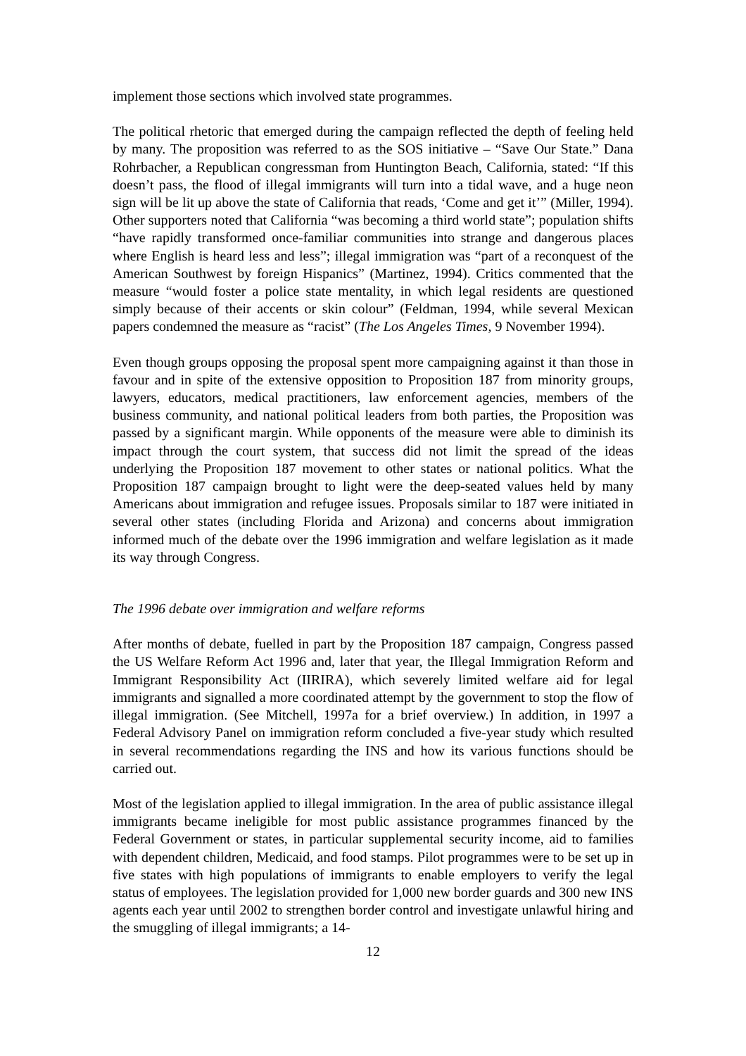implement those sections which involved state programmes.
The political rhetoric that emerged during the campaign reflected the depth of feeling held by many. The proposition was referred to as the SOS initiative – “Save Our State.” Dana Rohrbacher, a Republican congressman from Huntington Beach, California, stated: “If this doesn’t pass, the flood of illegal immigrants will turn into a tidal wave, and a huge neon sign will be lit up above the state of California that reads, ‘Come and get it’” (Miller, 1994). Other supporters noted that California “was becoming a third world state”; population shifts “have rapidly transformed once-familiar communities into strange and dangerous places where English is heard less and less”; illegal immigration was “part of a reconquest of the American Southwest by foreign Hispanics” (Martinez, 1994). Critics commented that the measure “would foster a police state mentality, in which legal residents are questioned simply because of their accents or skin colour” (Feldman, 1994, while several Mexican papers condemned the measure as “racist” (The Los Angeles Times, 9 November 1994).
Even though groups opposing the proposal spent more campaigning against it than those in favour and in spite of the extensive opposition to Proposition 187 from minority groups, lawyers, educators, medical practitioners, law enforcement agencies, members of the business community, and national political leaders from both parties, the Proposition was passed by a significant margin. While opponents of the measure were able to diminish its impact through the court system, that success did not limit the spread of the ideas underlying the Proposition 187 movement to other states or national politics. What the Proposition 187 campaign brought to light were the deep-seated values held by many Americans about immigration and refugee issues. Proposals similar to 187 were initiated in several other states (including Florida and Arizona) and concerns about immigration informed much of the debate over the 1996 immigration and welfare legislation as it made its way through Congress.
The 1996 debate over immigration and welfare reforms
After months of debate, fuelled in part by the Proposition 187 campaign, Congress passed the US Welfare Reform Act 1996 and, later that year, the Illegal Immigration Reform and Immigrant Responsibility Act (IIRIRA), which severely limited welfare aid for legal immigrants and signalled a more coordinated attempt by the government to stop the flow of illegal immigration. (See Mitchell, 1997a for a brief overview.) In addition, in 1997 a Federal Advisory Panel on immigration reform concluded a five-year study which resulted in several recommendations regarding the INS and how its various functions should be carried out.
Most of the legislation applied to illegal immigration. In the area of public assistance illegal immigrants became ineligible for most public assistance programmes financed by the Federal Government or states, in particular supplemental security income, aid to families with dependent children, Medicaid, and food stamps. Pilot programmes were to be set up in five states with high populations of immigrants to enable employers to verify the legal status of employees. The legislation provided for 1,000 new border guards and 300 new INS agents each year until 2002 to strengthen border control and investigate unlawful hiring and the smuggling of illegal immigrants; a 14-
12